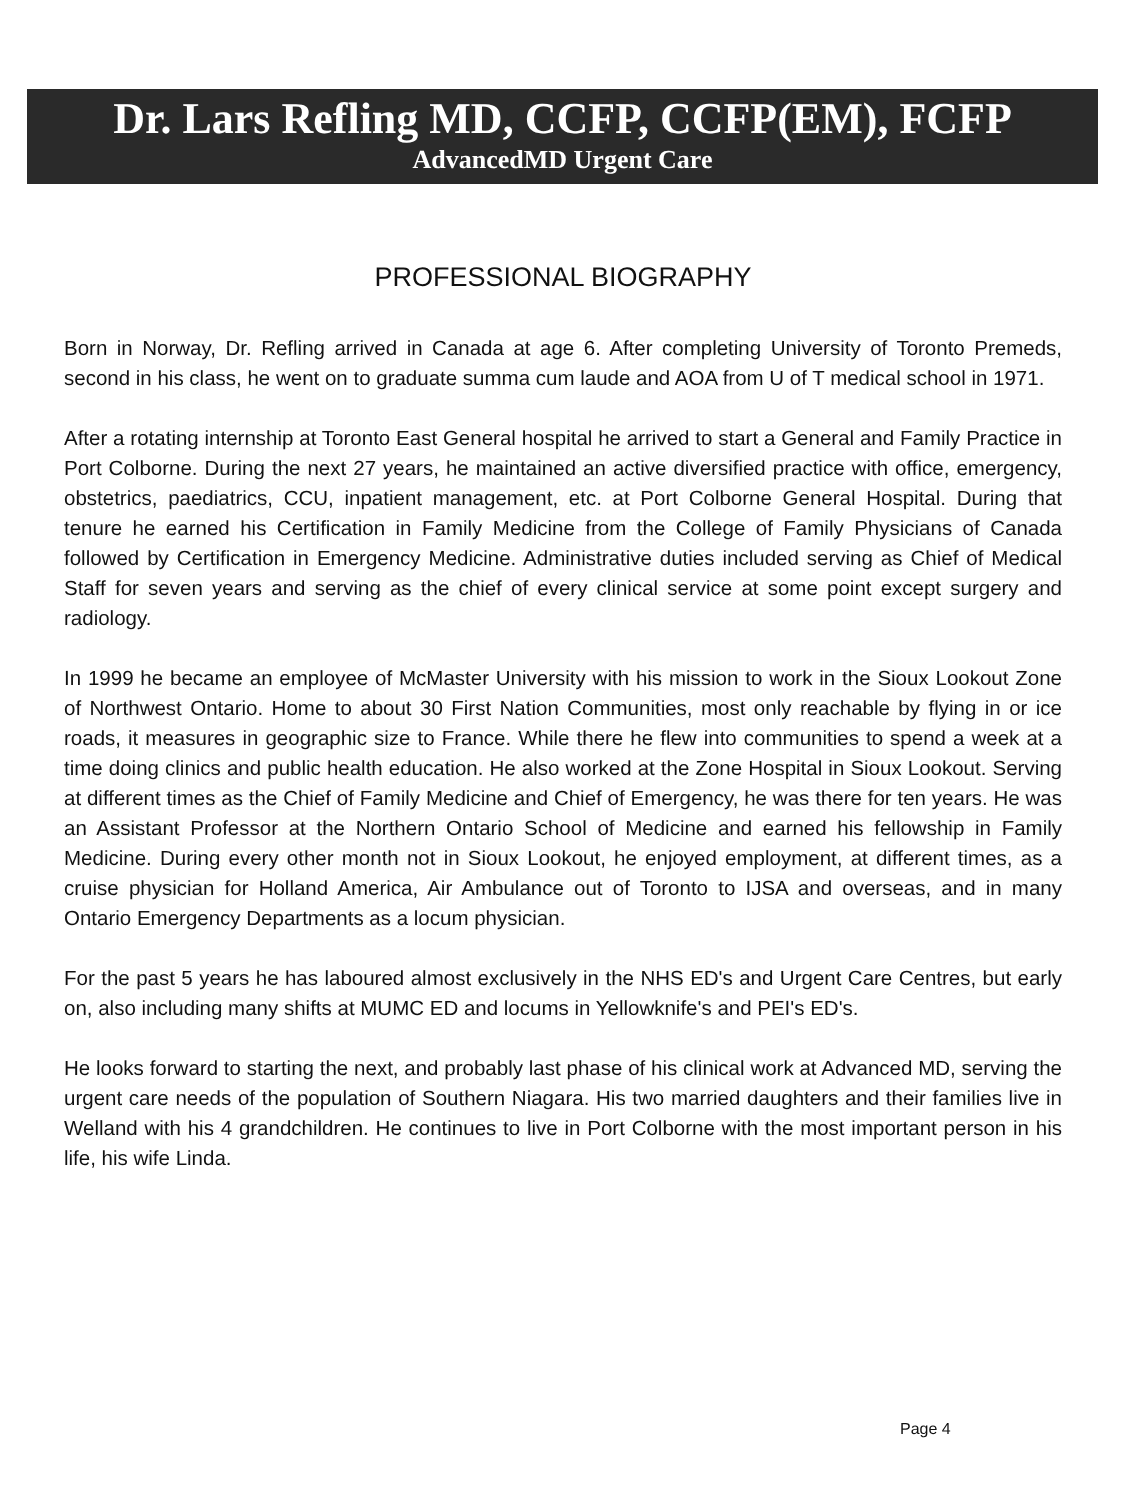Dr. Lars Refling MD, CCFP, CCFP(EM), FCFP
AdvancedMD Urgent Care
PROFESSIONAL BIOGRAPHY
Born in Norway, Dr. Refling arrived in Canada at age 6. After completing University of Toronto Premeds, second in his class, he went on to graduate summa cum laude and AOA from U of T medical school in 1971.
After a rotating internship at Toronto East General hospital he arrived to start a General and Family Practice in Port Colborne. During the next 27 years, he maintained an active diversified practice with office, emergency, obstetrics, paediatrics, CCU, inpatient management, etc. at Port Colborne General Hospital. During that tenure he earned his Certification in Family Medicine from the College of Family Physicians of Canada followed by Certification in Emergency Medicine. Administrative duties included serving as Chief of Medical Staff for seven years and serving as the chief of every clinical service at some point except surgery and radiology.
In 1999 he became an employee of McMaster University with his mission to work in the Sioux Lookout Zone of Northwest Ontario. Home to about 30 First Nation Communities, most only reachable by flying in or ice roads, it measures in geographic size to France. While there he flew into communities to spend a week at a time doing clinics and public health education. He also worked at the Zone Hospital in Sioux Lookout. Serving at different times as the Chief of Family Medicine and Chief of Emergency, he was there for ten years. He was an Assistant Professor at the Northern Ontario School of Medicine and earned his fellowship in Family Medicine. During every other month not in Sioux Lookout, he enjoyed employment, at different times, as a cruise physician for Holland America, Air Ambulance out of Toronto to IJSA and overseas, and in many Ontario Emergency Departments as a locum physician.
For the past 5 years he has laboured almost exclusively in the NHS ED's and Urgent Care Centres, but early on, also including many shifts at MUMC ED and locums in Yellowknife's and PEI's ED's.
He looks forward to starting the next, and probably last phase of his clinical work at Advanced MD, serving the urgent care needs of the population of Southern Niagara. His two married daughters and their families live in Welland with his 4 grandchildren. He continues to live in Port Colborne with the most important person in his life, his wife Linda.
Page 4